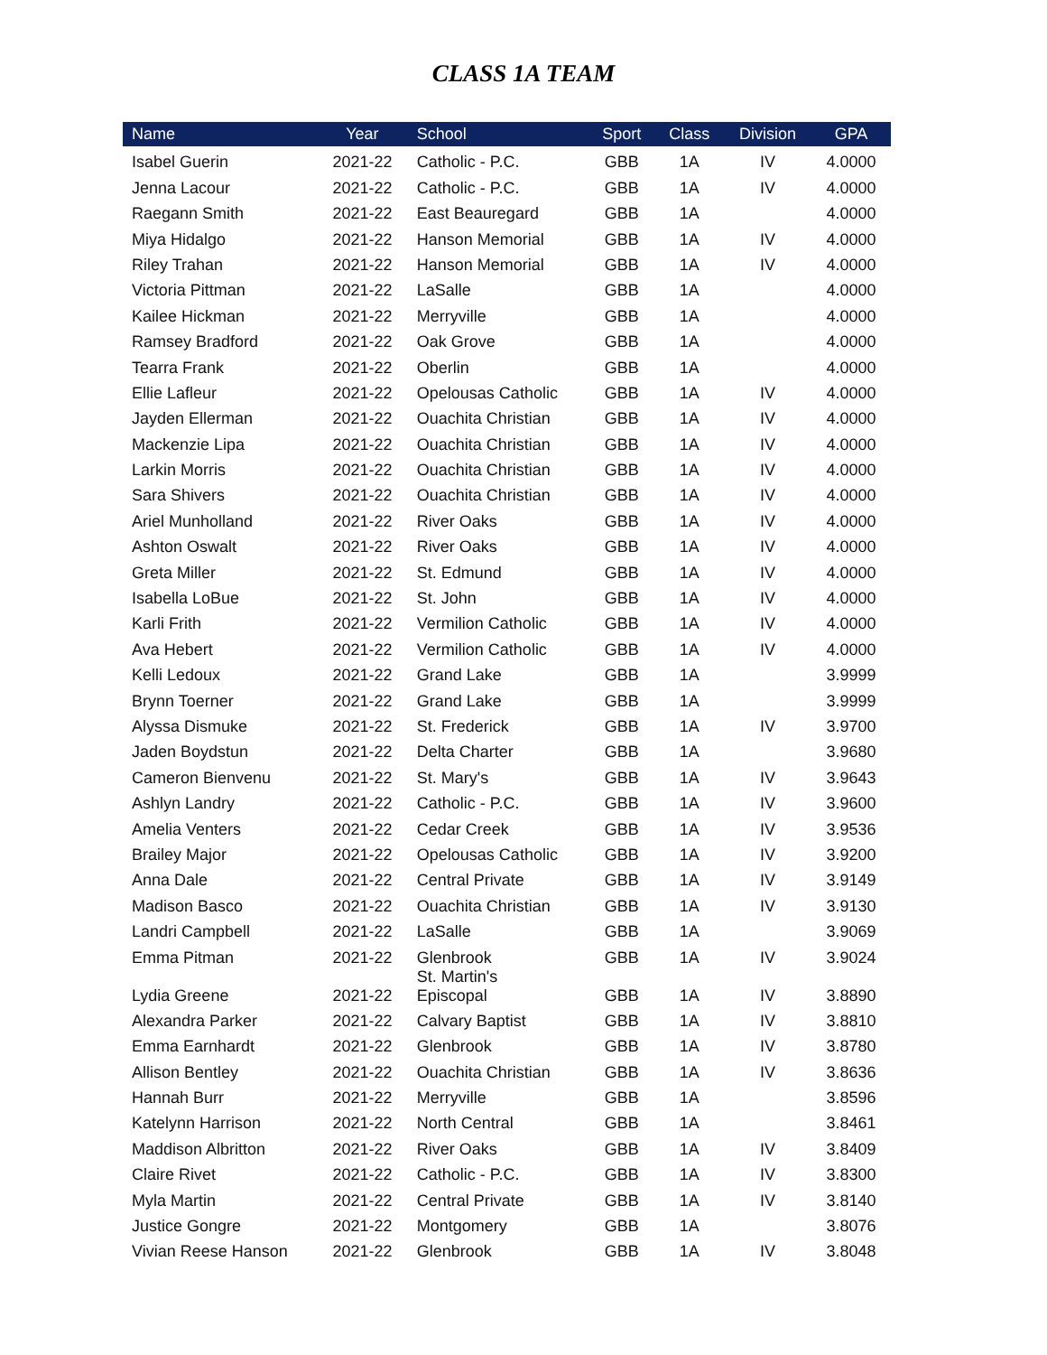CLASS 1A TEAM
| Name | Year | School | Sport | Class | Division | GPA |
| --- | --- | --- | --- | --- | --- | --- |
| Isabel Guerin | 2021-22 | Catholic - P.C. | GBB | 1A | IV | 4.0000 |
| Jenna Lacour | 2021-22 | Catholic - P.C. | GBB | 1A | IV | 4.0000 |
| Raegann Smith | 2021-22 | East Beauregard | GBB | 1A | | 4.0000 |
| Miya Hidalgo | 2021-22 | Hanson Memorial | GBB | 1A | IV | 4.0000 |
| Riley Trahan | 2021-22 | Hanson Memorial | GBB | 1A | IV | 4.0000 |
| Victoria Pittman | 2021-22 | LaSalle | GBB | 1A | | 4.0000 |
| Kailee Hickman | 2021-22 | Merryville | GBB | 1A | | 4.0000 |
| Ramsey Bradford | 2021-22 | Oak Grove | GBB | 1A | | 4.0000 |
| Tearra Frank | 2021-22 | Oberlin | GBB | 1A | | 4.0000 |
| Ellie Lafleur | 2021-22 | Opelousas Catholic | GBB | 1A | IV | 4.0000 |
| Jayden Ellerman | 2021-22 | Ouachita Christian | GBB | 1A | IV | 4.0000 |
| Mackenzie Lipa | 2021-22 | Ouachita Christian | GBB | 1A | IV | 4.0000 |
| Larkin Morris | 2021-22 | Ouachita Christian | GBB | 1A | IV | 4.0000 |
| Sara Shivers | 2021-22 | Ouachita Christian | GBB | 1A | IV | 4.0000 |
| Ariel Munholland | 2021-22 | River Oaks | GBB | 1A | IV | 4.0000 |
| Ashton Oswalt | 2021-22 | River Oaks | GBB | 1A | IV | 4.0000 |
| Greta Miller | 2021-22 | St. Edmund | GBB | 1A | IV | 4.0000 |
| Isabella LoBue | 2021-22 | St. John | GBB | 1A | IV | 4.0000 |
| Karli Frith | 2021-22 | Vermilion Catholic | GBB | 1A | IV | 4.0000 |
| Ava Hebert | 2021-22 | Vermilion Catholic | GBB | 1A | IV | 4.0000 |
| Kelli Ledoux | 2021-22 | Grand Lake | GBB | 1A | | 3.9999 |
| Brynn Toerner | 2021-22 | Grand Lake | GBB | 1A | | 3.9999 |
| Alyssa Dismuke | 2021-22 | St. Frederick | GBB | 1A | IV | 3.9700 |
| Jaden Boydstun | 2021-22 | Delta Charter | GBB | 1A | | 3.9680 |
| Cameron Bienvenu | 2021-22 | St. Mary's | GBB | 1A | IV | 3.9643 |
| Ashlyn Landry | 2021-22 | Catholic - P.C. | GBB | 1A | IV | 3.9600 |
| Amelia Venters | 2021-22 | Cedar Creek | GBB | 1A | IV | 3.9536 |
| Brailey Major | 2021-22 | Opelousas Catholic | GBB | 1A | IV | 3.9200 |
| Anna Dale | 2021-22 | Central Private | GBB | 1A | IV | 3.9149 |
| Madison Basco | 2021-22 | Ouachita Christian | GBB | 1A | IV | 3.9130 |
| Landri Campbell | 2021-22 | LaSalle | GBB | 1A | | 3.9069 |
| Emma Pitman | 2021-22 | Glenbrook | GBB | 1A | IV | 3.9024 |
| Lydia Greene | 2021-22 | St. Martin's Episcopal | GBB | 1A | IV | 3.8890 |
| Alexandra Parker | 2021-22 | Calvary Baptist | GBB | 1A | IV | 3.8810 |
| Emma Earnhardt | 2021-22 | Glenbrook | GBB | 1A | IV | 3.8780 |
| Allison Bentley | 2021-22 | Ouachita Christian | GBB | 1A | IV | 3.8636 |
| Hannah Burr | 2021-22 | Merryville | GBB | 1A | | 3.8596 |
| Katelynn Harrison | 2021-22 | North Central | GBB | 1A | | 3.8461 |
| Maddison Albritton | 2021-22 | River Oaks | GBB | 1A | IV | 3.8409 |
| Claire Rivet | 2021-22 | Catholic - P.C. | GBB | 1A | IV | 3.8300 |
| Myla Martin | 2021-22 | Central Private | GBB | 1A | IV | 3.8140 |
| Justice Gongre | 2021-22 | Montgomery | GBB | 1A | | 3.8076 |
| Vivian Reese Hanson | 2021-22 | Glenbrook | GBB | 1A | IV | 3.8048 |